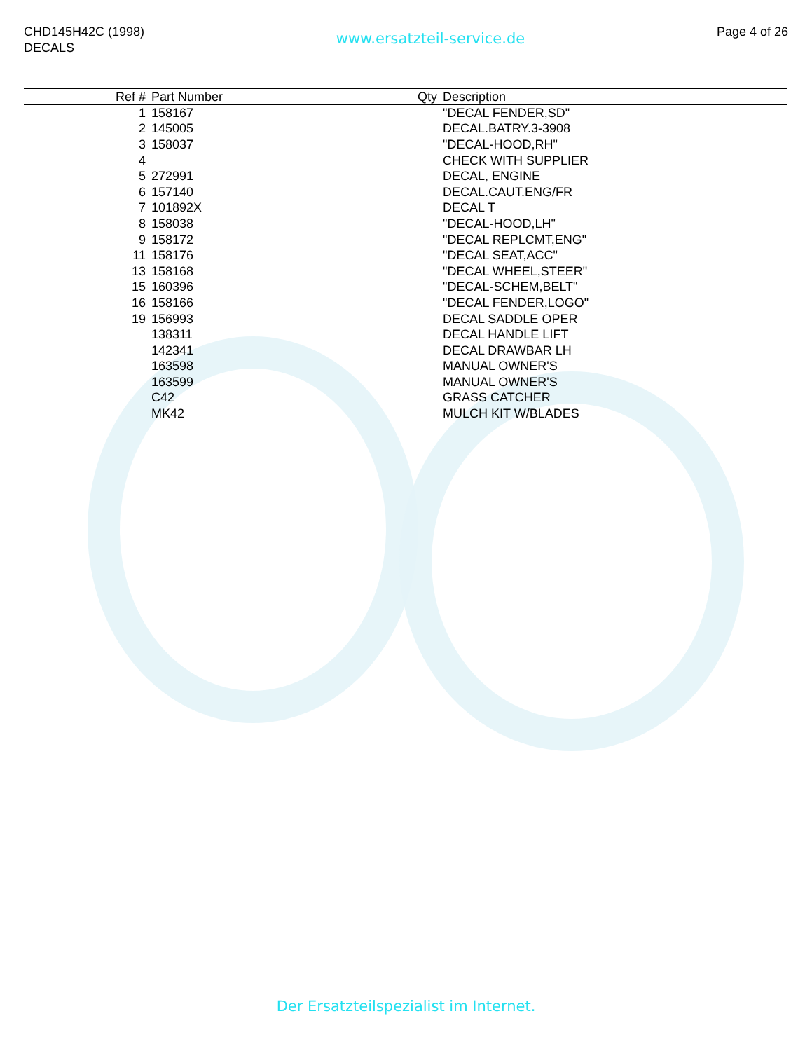CHD145H42C (1998)
DECALS
www.ersatzteil-service.de
Page 4 of 26
| Ref # | Part Number | Qty | Description |
| --- | --- | --- | --- |
| 1 | 158167 | | "DECAL FENDER,SD" |
| 2 | 145005 | | DECAL.BATRY.3-3908 |
| 3 | 158037 | | "DECAL-HOOD,RH" |
| 4 | | | CHECK WITH SUPPLIER |
| 5 | 272991 | | DECAL, ENGINE |
| 6 | 157140 | | DECAL.CAUT.ENG/FR |
| 7 | 101892X | | DECAL T |
| 8 | 158038 | | "DECAL-HOOD,LH" |
| 9 | 158172 | | "DECAL REPLCMT,ENG" |
| 11 | 158176 | | "DECAL SEAT,ACC" |
| 13 | 158168 | | "DECAL WHEEL,STEER" |
| 15 | 160396 | | "DECAL-SCHEM,BELT" |
| 16 | 158166 | | "DECAL FENDER,LOGO" |
| 19 | 156993 | | DECAL SADDLE OPER |
| | 138311 | | DECAL HANDLE LIFT |
| | 142341 | | DECAL DRAWBAR LH |
| | 163598 | | MANUAL OWNER'S |
| | 163599 | | MANUAL OWNER'S |
| | C42 | | GRASS CATCHER |
| | MK42 | | MULCH KIT W/BLADES |
Der Ersatzteilspezialist im Internet.